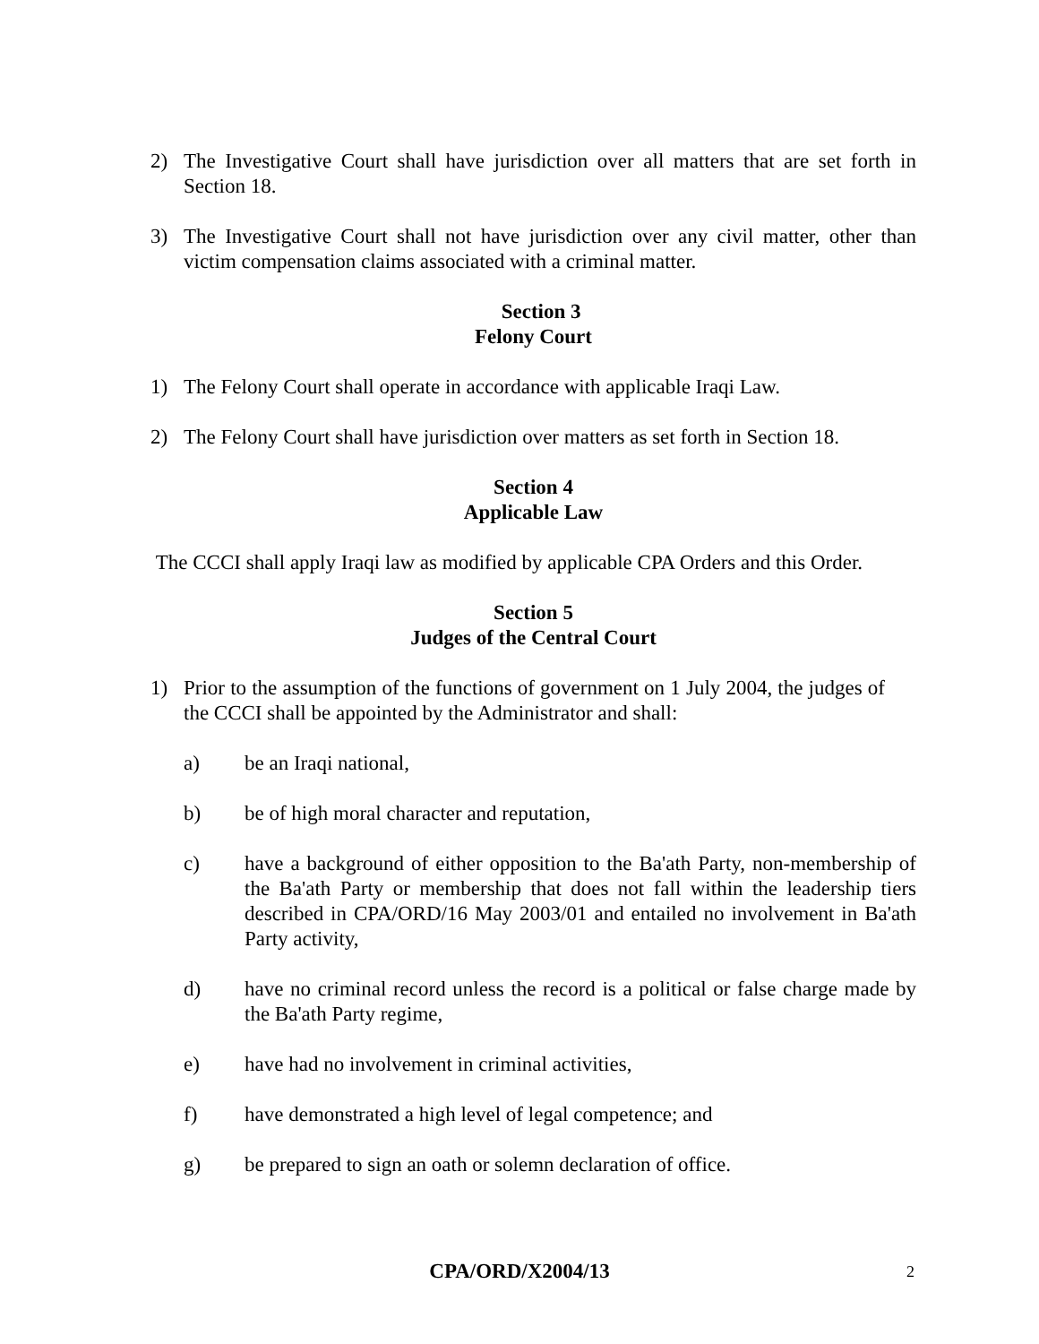2) The Investigative Court shall have jurisdiction over all matters that are set forth in Section 18.
3) The Investigative Court shall not have jurisdiction over any civil matter, other than victim compensation claims associated with a criminal matter.
Section 3
Felony Court
1) The Felony Court shall operate in accordance with applicable Iraqi Law.
2) The Felony Court shall have jurisdiction over matters as set forth in Section 18.
Section 4
Applicable Law
The CCCI shall apply Iraqi law as modified by applicable CPA Orders and this Order.
Section 5
Judges of the Central Court
1) Prior to the assumption of the functions of government on 1 July 2004, the judges of the CCCI shall be appointed by the Administrator and shall:
a) be an Iraqi national,
b) be of high moral character and reputation,
c) have a background of either opposition to the Ba'ath Party, non-membership of the Ba'ath Party or membership that does not fall within the leadership tiers described in CPA/ORD/16 May 2003/01 and entailed no involvement in Ba'ath Party activity,
d) have no criminal record unless the record is a political or false charge made by the Ba'ath Party regime,
e) have had no involvement in criminal activities,
f) have demonstrated a high level of legal competence; and
g) be prepared to sign an oath or solemn declaration of office.
CPA/ORD/X2004/13 2